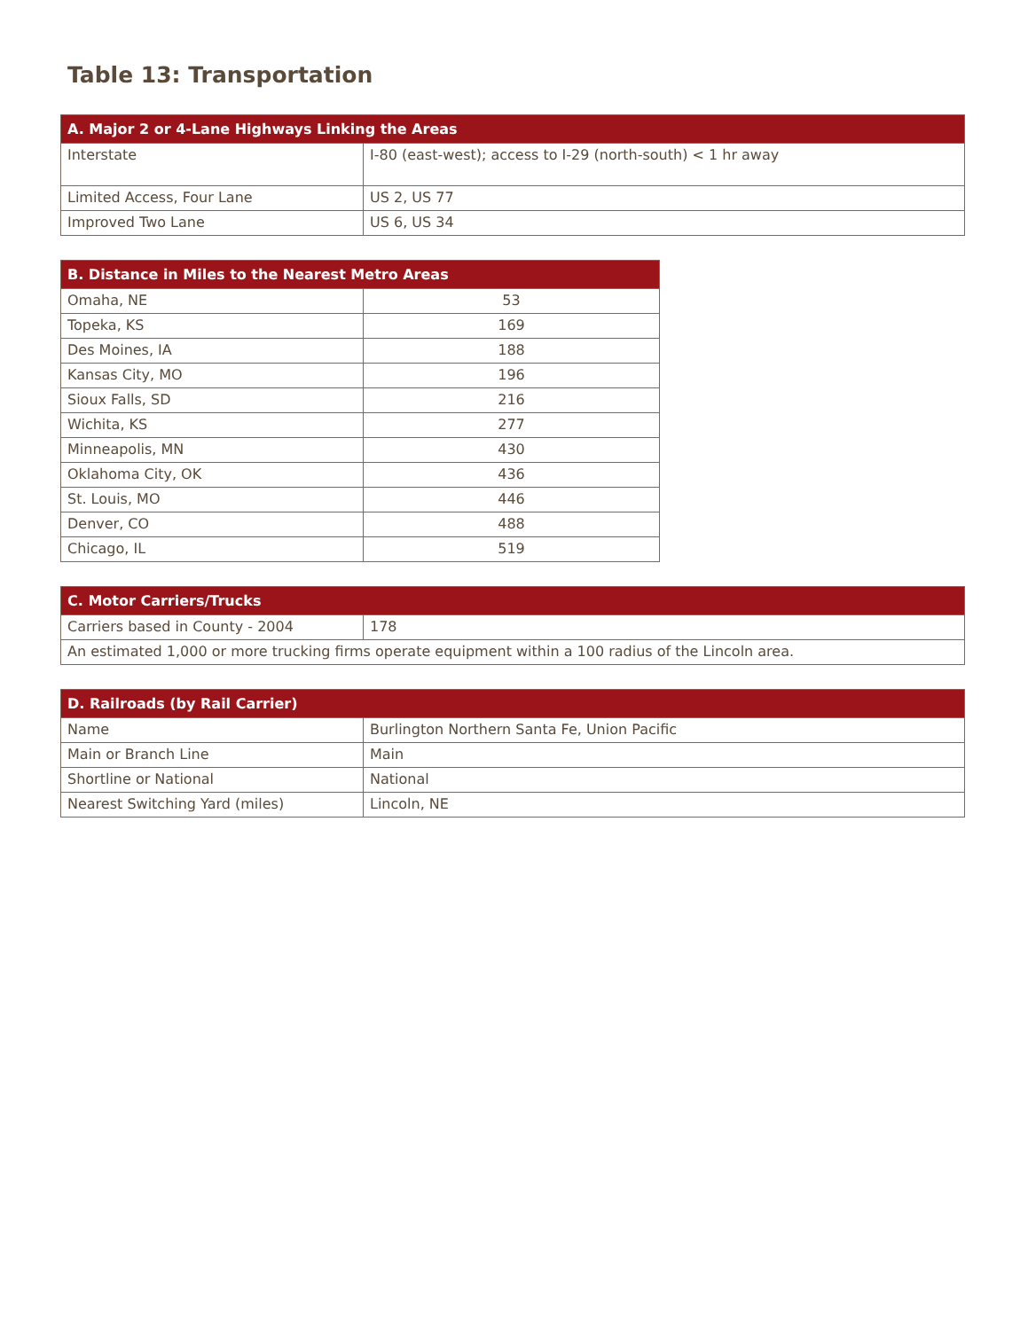Table 13: Transportation
| A. Major 2 or 4-Lane Highways Linking the Areas | |
| --- | --- |
| Interstate | I-80 (east-west); access to I-29 (north-south) < 1 hr away |
| Limited Access, Four Lane | US 2, US 77 |
| Improved Two Lane | US 6, US 34 |
| B. Distance in Miles to the Nearest Metro Areas | |
| --- | --- |
| Omaha, NE | 53 |
| Topeka, KS | 169 |
| Des Moines, IA | 188 |
| Kansas City, MO | 196 |
| Sioux Falls, SD | 216 |
| Wichita, KS | 277 |
| Minneapolis, MN | 430 |
| Oklahoma City, OK | 436 |
| St. Louis, MO | 446 |
| Denver, CO | 488 |
| Chicago, IL | 519 |
| C. Motor Carriers/Trucks | |
| --- | --- |
| Carriers based in County - 2004 | 178 |
| An estimated 1,000 or more trucking firms operate equipment within a 100 radius of the Lincoln area. | |
| D. Railroads (by Rail Carrier) | |
| --- | --- |
| Name | Burlington Northern Santa Fe, Union Pacific |
| Main or Branch Line | Main |
| Shortline or National | National |
| Nearest Switching Yard (miles) | Lincoln, NE |